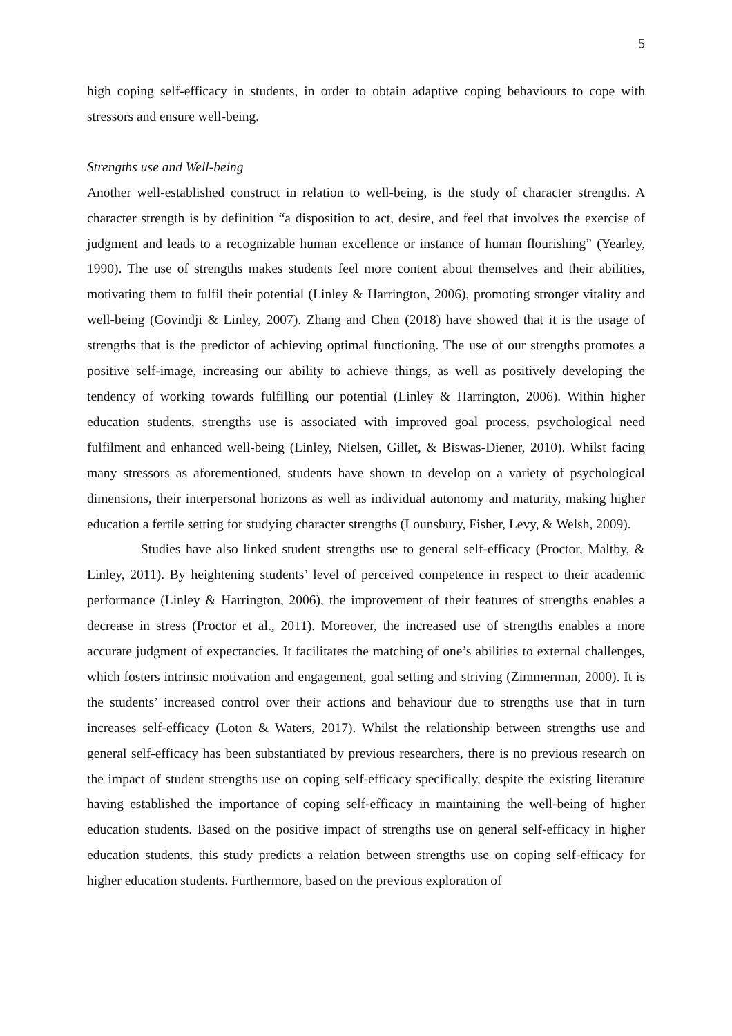5
high coping self-efficacy in students, in order to obtain adaptive coping behaviours to cope with stressors and ensure well-being.
Strengths use and Well-being
Another well-established construct in relation to well-being, is the study of character strengths. A character strength is by definition “a disposition to act, desire, and feel that involves the exercise of judgment and leads to a recognizable human excellence or instance of human flourishing” (Yearley, 1990). The use of strengths makes students feel more content about themselves and their abilities, motivating them to fulfil their potential (Linley & Harrington, 2006), promoting stronger vitality and well-being (Govindji & Linley, 2007). Zhang and Chen (2018) have showed that it is the usage of strengths that is the predictor of achieving optimal functioning. The use of our strengths promotes a positive self-image, increasing our ability to achieve things, as well as positively developing the tendency of working towards fulfilling our potential (Linley & Harrington, 2006). Within higher education students, strengths use is associated with improved goal process, psychological need fulfilment and enhanced well-being (Linley, Nielsen, Gillet, & Biswas-Diener, 2010). Whilst facing many stressors as aforementioned, students have shown to develop on a variety of psychological dimensions, their interpersonal horizons as well as individual autonomy and maturity, making higher education a fertile setting for studying character strengths (Lounsbury, Fisher, Levy, & Welsh, 2009).
Studies have also linked student strengths use to general self-efficacy (Proctor, Maltby, & Linley, 2011). By heightening students’ level of perceived competence in respect to their academic performance (Linley & Harrington, 2006), the improvement of their features of strengths enables a decrease in stress (Proctor et al., 2011). Moreover, the increased use of strengths enables a more accurate judgment of expectancies. It facilitates the matching of one’s abilities to external challenges, which fosters intrinsic motivation and engagement, goal setting and striving (Zimmerman, 2000). It is the students’ increased control over their actions and behaviour due to strengths use that in turn increases self-efficacy (Loton & Waters, 2017). Whilst the relationship between strengths use and general self-efficacy has been substantiated by previous researchers, there is no previous research on the impact of student strengths use on coping self-efficacy specifically, despite the existing literature having established the importance of coping self-efficacy in maintaining the well-being of higher education students. Based on the positive impact of strengths use on general self-efficacy in higher education students, this study predicts a relation between strengths use on coping self-efficacy for higher education students. Furthermore, based on the previous exploration of